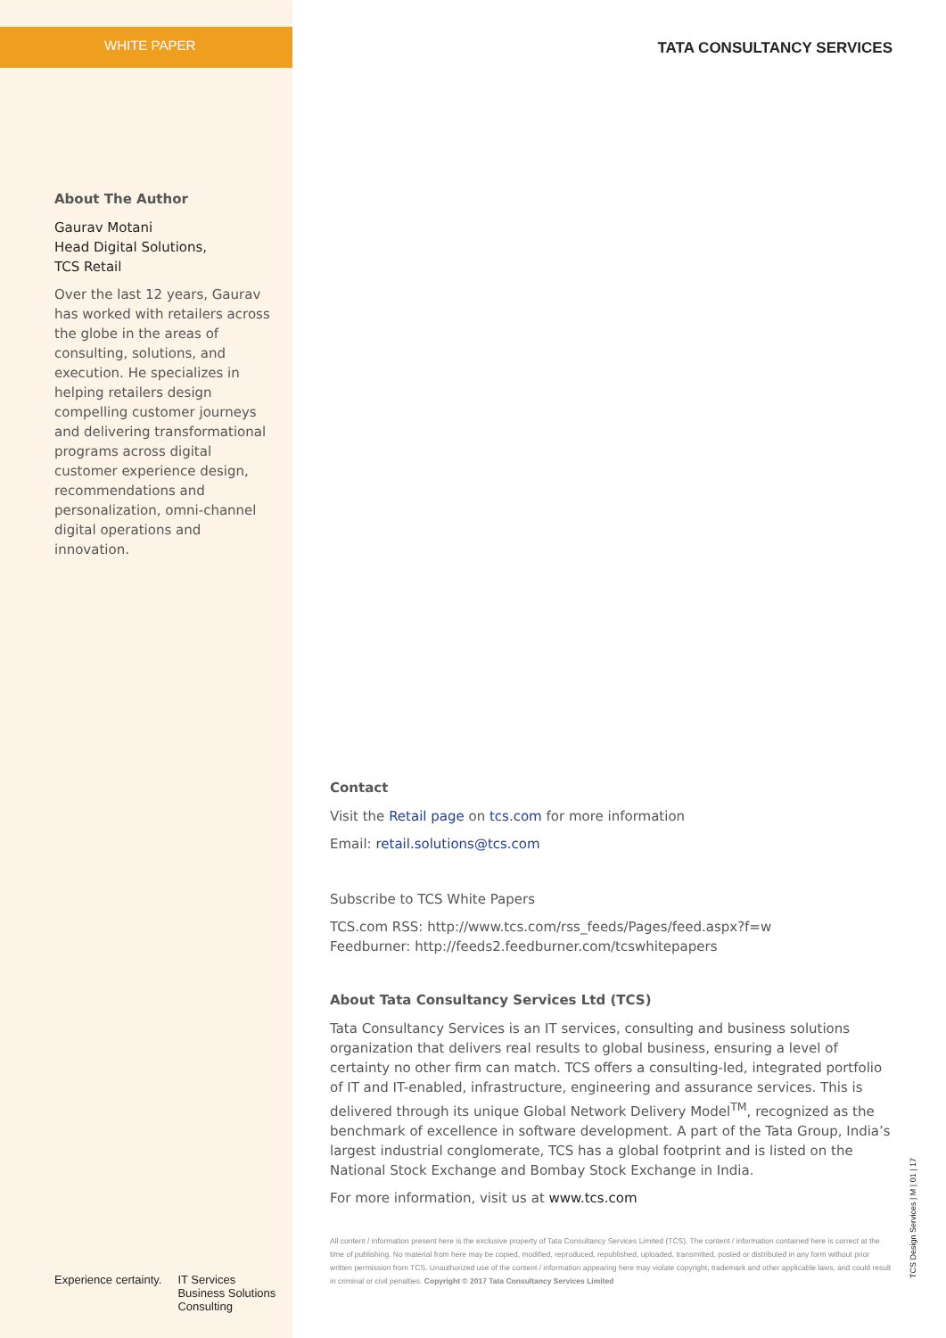WHITE PAPER
About The Author
Gaurav Motani
Head Digital Solutions,
TCS Retail
Over the last 12 years, Gaurav has worked with retailers across the globe in the areas of consulting, solutions, and execution. He specializes in helping retailers design compelling customer journeys and delivering transformational programs across digital customer experience design, recommendations and personalization, omni-channel digital operations and innovation.
Experience certainty. IT Services
Business Solutions
Consulting
TATA CONSULTANCY SERVICES
Contact
Visit the Retail page on tcs.com for more information
Email: retail.solutions@tcs.com
Subscribe to TCS White Papers
TCS.com RSS: http://www.tcs.com/rss_feeds/Pages/feed.aspx?f=w
Feedburner: http://feeds2.feedburner.com/tcswhitepapers
About Tata Consultancy Services Ltd (TCS)
Tata Consultancy Services is an IT services, consulting and business solutions organization that delivers real results to global business, ensuring a level of certainty no other firm can match. TCS offers a consulting-led, integrated portfolio of IT and IT-enabled, infrastructure, engineering and assurance services. This is delivered through its unique Global Network Delivery Model<sup>TM</sup>, recognized as the benchmark of excellence in software development. A part of the Tata Group, India’s largest industrial conglomerate, TCS has a global footprint and is listed on the National Stock Exchange and Bombay Stock Exchange in India.
For more information, visit us at www.tcs.com
All content / information present here is the exclusive property of Tata Consultancy Services Limited (TCS). The content / information contained here is correct at the time of publishing. No material from here may be copied, modified, reproduced, republished, uploaded, transmitted, posted or distributed in any form without prior written permission from TCS. Unauthorized use of the content / information appearing here may violate copyright, trademark and other applicable laws, and could result in criminal or civil penalties. Copyright © 2017 Tata Consultancy Services Limited
TCS Design Services | M | 01 | 17